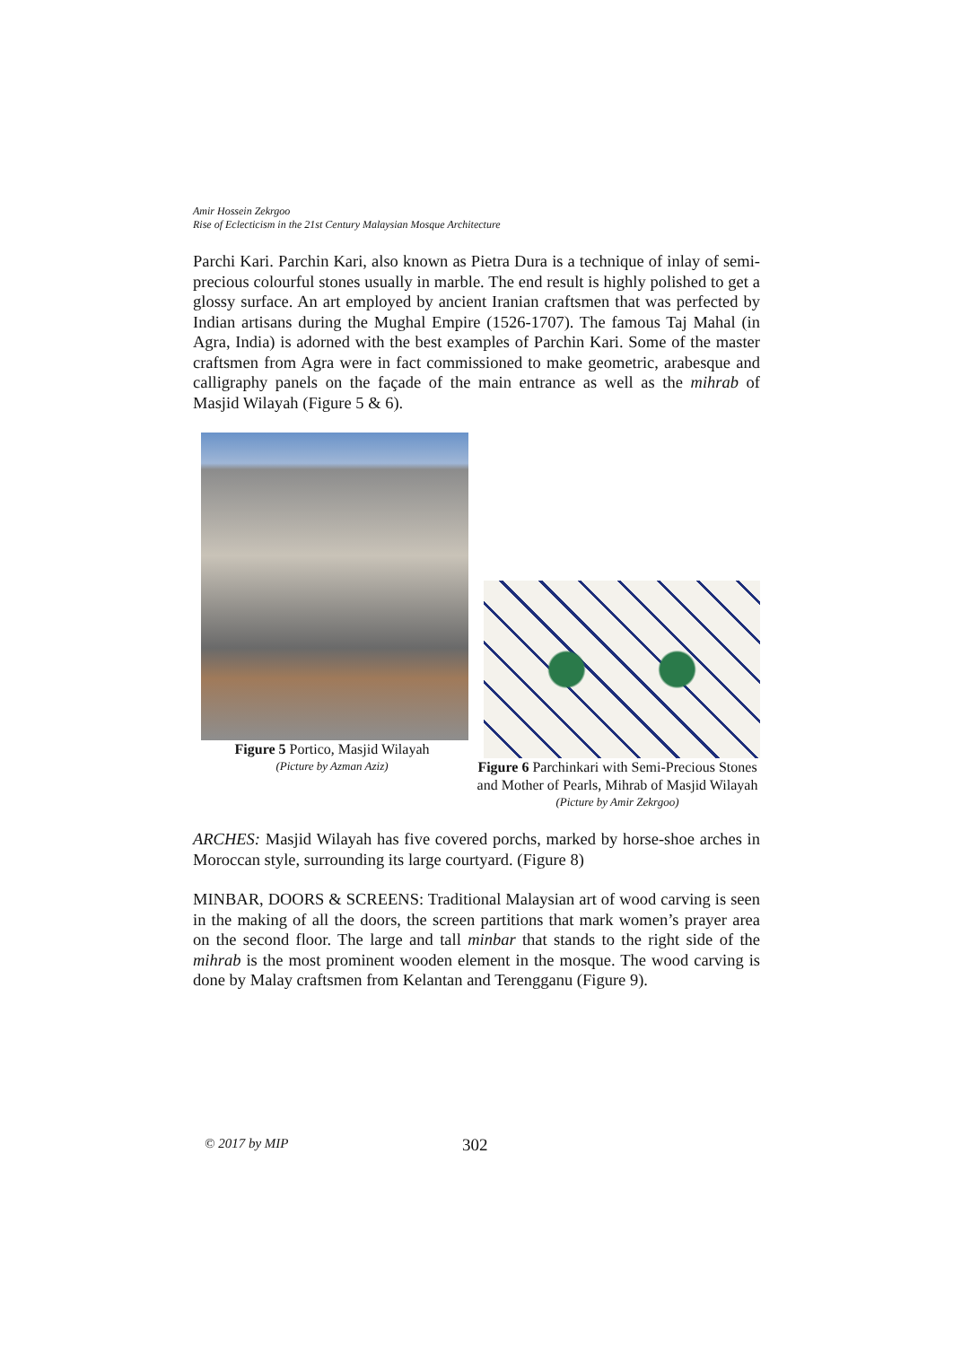Amir Hossein Zekrgoo
Rise of Eclecticism in the 21st Century Malaysian Mosque Architecture
Parchi Kari. Parchin Kari, also known as Pietra Dura is a technique of inlay of semi-precious colourful stones usually in marble. The end result is highly polished to get a glossy surface. An art employed by ancient Iranian craftsmen that was perfected by Indian artisans during the Mughal Empire (1526-1707). The famous Taj Mahal (in Agra, India) is adorned with the best examples of Parchin Kari. Some of the master craftsmen from Agra were in fact commissioned to make geometric, arabesque and calligraphy panels on the façade of the main entrance as well as the mihrab of Masjid Wilayah (Figure 5 & 6).
Figure 5 Portico, Masjid Wilayah
(Picture by Azman Aziz)
Figure 6 Parchinkari with Semi-Precious Stones and Mother of Pearls, Mihrab of Masjid Wilayah
(Picture by Amir Zekrgoo)
ARCHES: Masjid Wilayah has five covered porchs, marked by horse-shoe arches in Moroccan style, surrounding its large courtyard. (Figure 8)
MINBAR, DOORS & SCREENS: Traditional Malaysian art of wood carving is seen in the making of all the doors, the screen partitions that mark women’s prayer area on the second floor. The large and tall minbar that stands to the right side of the mihrab is the most prominent wooden element in the mosque. The wood carving is done by Malay craftsmen from Kelantan and Terengganu (Figure 9).
© 2017 by MIP 302